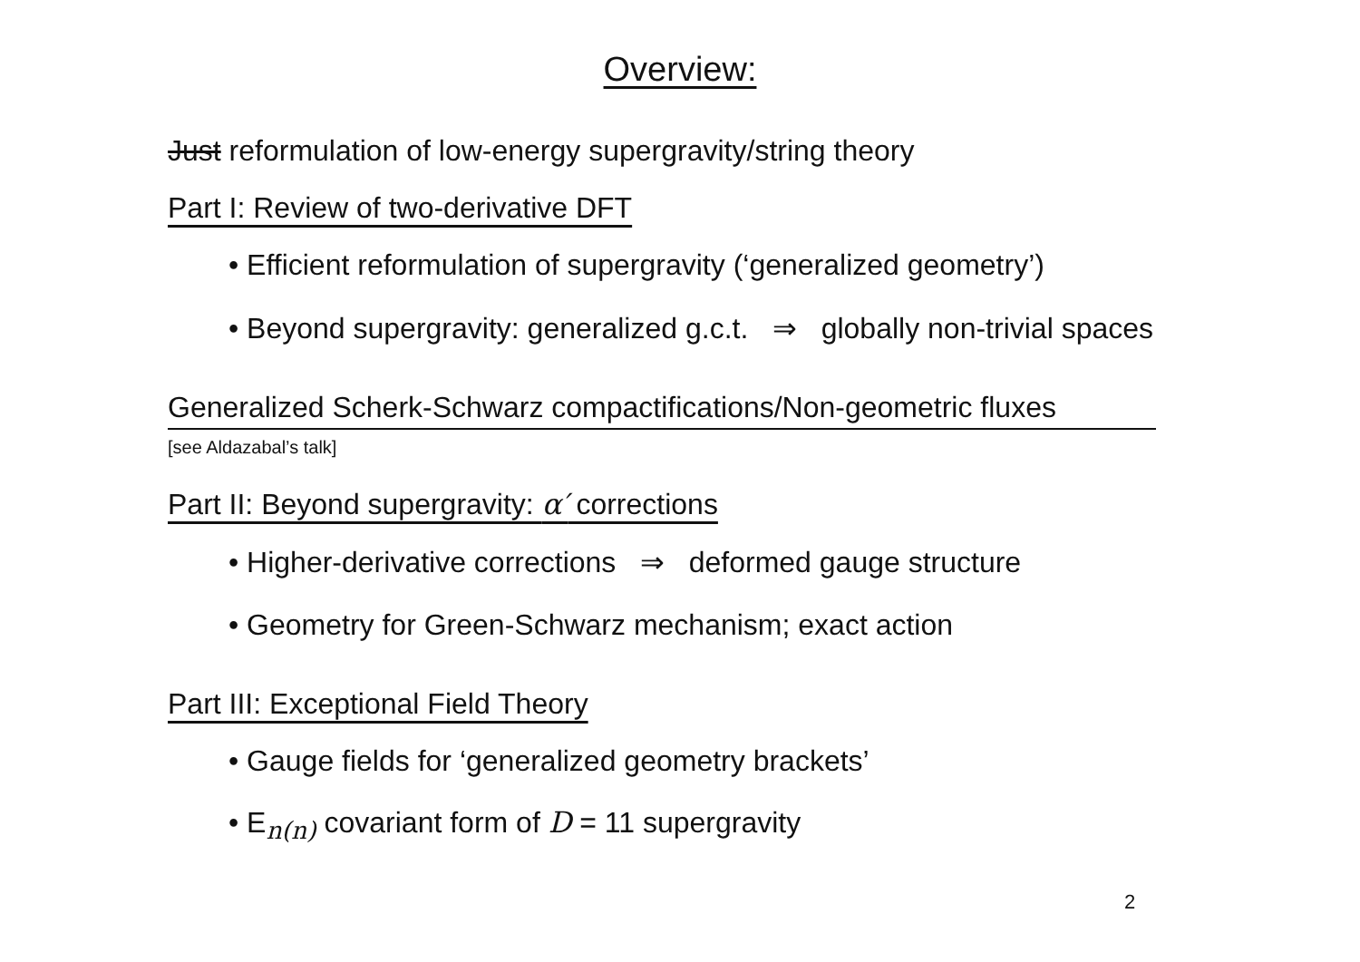Overview:
Just reformulation of low-energy supergravity/string theory
Part I: Review of two-derivative DFT
• Efficient reformulation of supergravity (‘generalized geometry’)
• Beyond supergravity: generalized g.c.t. ⇒ globally non-trivial spaces
Generalized Scherk-Schwarz compactifications/Non-geometric fluxes
[see Aldazabal’s talk]
Part II: Beyond supergravity: α′ corrections
• Higher-derivative corrections ⇒ deformed gauge structure
• Geometry for Green-Schwarz mechanism; exact action
Part III: Exceptional Field Theory
• Gauge fields for ‘generalized geometry brackets’
• E<sub>n(n)</sub> covariant form of D = 11 supergravity
2